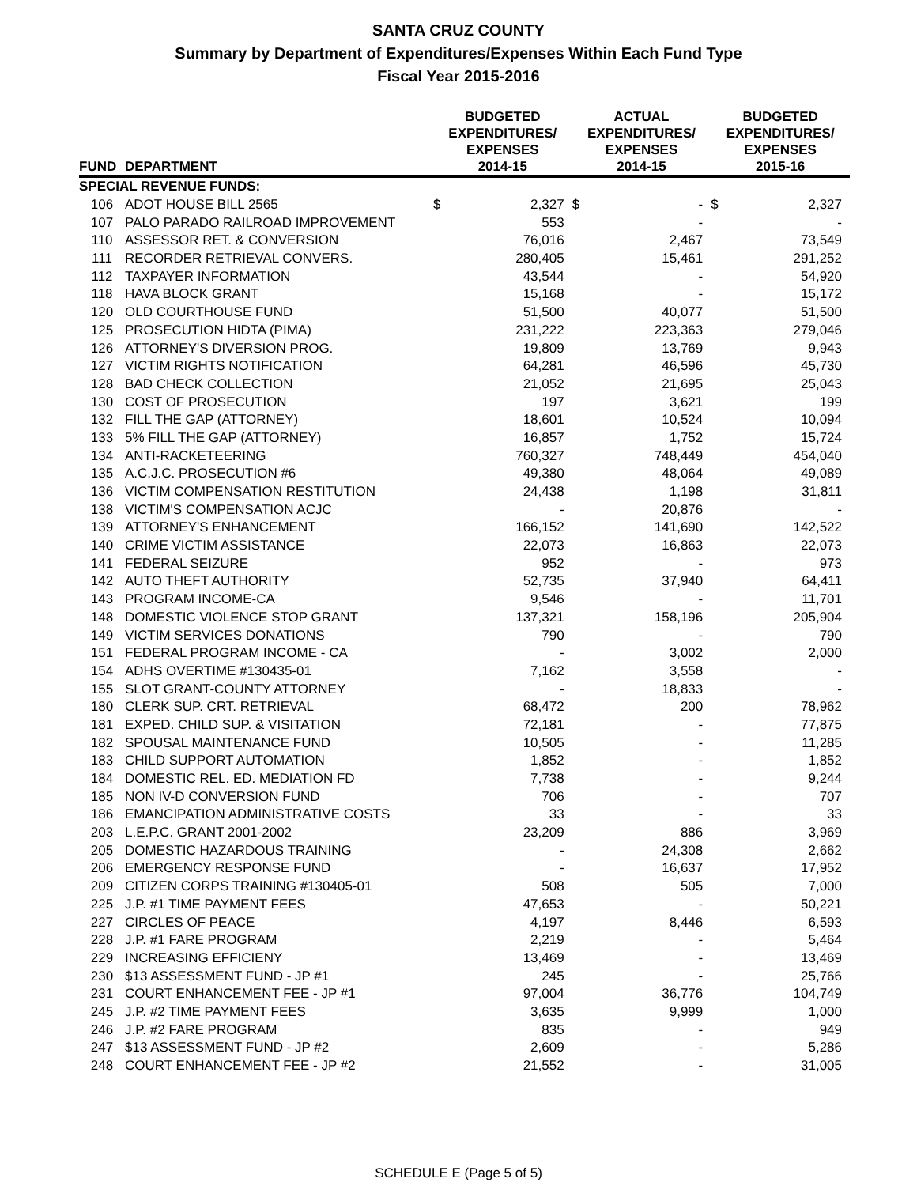SANTA CRUZ COUNTY
Summary by Department of Expenditures/Expenses Within Each Fund Type
Fiscal Year 2015-2016
| FUND | DEPARTMENT | BUDGETED EXPENDITURES/ EXPENSES 2014-15 | | ACTUAL EXPENDITURES/ EXPENSES 2014-15 | | BUDGETED EXPENDITURES/ EXPENSES 2015-16 | |
| --- | --- | --- | --- | --- | --- | --- | --- |
| SPECIAL REVENUE FUNDS: | | | | | | | |
| 106 | ADOT HOUSE BILL 2565 | $ | 2,327 | $ | - | $ | 2,327 |
| 107 | PALO PARADO RAILROAD IMPROVEMENT | | 553 | | - | | - |
| 110 | ASSESSOR RET. & CONVERSION | | 76,016 | | 2,467 | | 73,549 |
| 111 | RECORDER RETRIEVAL CONVERS. | | 280,405 | | 15,461 | | 291,252 |
| 112 | TAXPAYER INFORMATION | | 43,544 | | - | | 54,920 |
| 118 | HAVA BLOCK GRANT | | 15,168 | | - | | 15,172 |
| 120 | OLD COURTHOUSE FUND | | 51,500 | | 40,077 | | 51,500 |
| 125 | PROSECUTION HIDTA (PIMA) | | 231,222 | | 223,363 | | 279,046 |
| 126 | ATTORNEY'S DIVERSION PROG. | | 19,809 | | 13,769 | | 9,943 |
| 127 | VICTIM RIGHTS NOTIFICATION | | 64,281 | | 46,596 | | 45,730 |
| 128 | BAD CHECK COLLECTION | | 21,052 | | 21,695 | | 25,043 |
| 130 | COST OF PROSECUTION | | 197 | | 3,621 | | 199 |
| 132 | FILL THE GAP (ATTORNEY) | | 18,601 | | 10,524 | | 10,094 |
| 133 | 5% FILL THE GAP (ATTORNEY) | | 16,857 | | 1,752 | | 15,724 |
| 134 | ANTI-RACKETEERING | | 760,327 | | 748,449 | | 454,040 |
| 135 | A.C.J.C. PROSECUTION #6 | | 49,380 | | 48,064 | | 49,089 |
| 136 | VICTIM COMPENSATION RESTITUTION | | 24,438 | | 1,198 | | 31,811 |
| 138 | VICTIM'S COMPENSATION ACJC | | - | | 20,876 | | - |
| 139 | ATTORNEY'S ENHANCEMENT | | 166,152 | | 141,690 | | 142,522 |
| 140 | CRIME VICTIM ASSISTANCE | | 22,073 | | 16,863 | | 22,073 |
| 141 | FEDERAL SEIZURE | | 952 | | - | | 973 |
| 142 | AUTO THEFT AUTHORITY | | 52,735 | | 37,940 | | 64,411 |
| 143 | PROGRAM INCOME-CA | | 9,546 | | - | | 11,701 |
| 148 | DOMESTIC VIOLENCE STOP GRANT | | 137,321 | | 158,196 | | 205,904 |
| 149 | VICTIM SERVICES DONATIONS | | 790 | | - | | 790 |
| 151 | FEDERAL PROGRAM INCOME - CA | | - | | 3,002 | | 2,000 |
| 154 | ADHS OVERTIME #130435-01 | | 7,162 | | 3,558 | | - |
| 155 | SLOT GRANT-COUNTY ATTORNEY | | - | | 18,833 | | - |
| 180 | CLERK SUP. CRT. RETRIEVAL | | 68,472 | | 200 | | 78,962 |
| 181 | EXPED. CHILD SUP. & VISITATION | | 72,181 | | - | | 77,875 |
| 182 | SPOUSAL MAINTENANCE FUND | | 10,505 | | - | | 11,285 |
| 183 | CHILD SUPPORT AUTOMATION | | 1,852 | | - | | 1,852 |
| 184 | DOMESTIC REL. ED. MEDIATION FD | | 7,738 | | - | | 9,244 |
| 185 | NON IV-D CONVERSION FUND | | 706 | | - | | 707 |
| 186 | EMANCIPATION ADMINISTRATIVE COSTS | | 33 | | - | | 33 |
| 203 | L.E.P.C. GRANT 2001-2002 | | 23,209 | | 886 | | 3,969 |
| 205 | DOMESTIC HAZARDOUS TRAINING | | - | | 24,308 | | 2,662 |
| 206 | EMERGENCY RESPONSE FUND | | - | | 16,637 | | 17,952 |
| 209 | CITIZEN CORPS TRAINING #130405-01 | | 508 | | 505 | | 7,000 |
| 225 | J.P. #1 TIME PAYMENT FEES | | 47,653 | | - | | 50,221 |
| 227 | CIRCLES OF PEACE | | 4,197 | | 8,446 | | 6,593 |
| 228 | J.P. #1 FARE PROGRAM | | 2,219 | | - | | 5,464 |
| 229 | INCREASING EFFICIENY | | 13,469 | | - | | 13,469 |
| 230 | $13 ASSESSMENT FUND - JP #1 | | 245 | | - | | 25,766 |
| 231 | COURT ENHANCEMENT FEE - JP #1 | | 97,004 | | 36,776 | | 104,749 |
| 245 | J.P. #2 TIME PAYMENT FEES | | 3,635 | | 9,999 | | 1,000 |
| 246 | J.P. #2 FARE PROGRAM | | 835 | | - | | 949 |
| 247 | $13 ASSESSMENT FUND - JP #2 | | 2,609 | | - | | 5,286 |
| 248 | COURT ENHANCEMENT FEE - JP #2 | | 21,552 | | - | | 31,005 |
SCHEDULE E (Page 5 of 5)